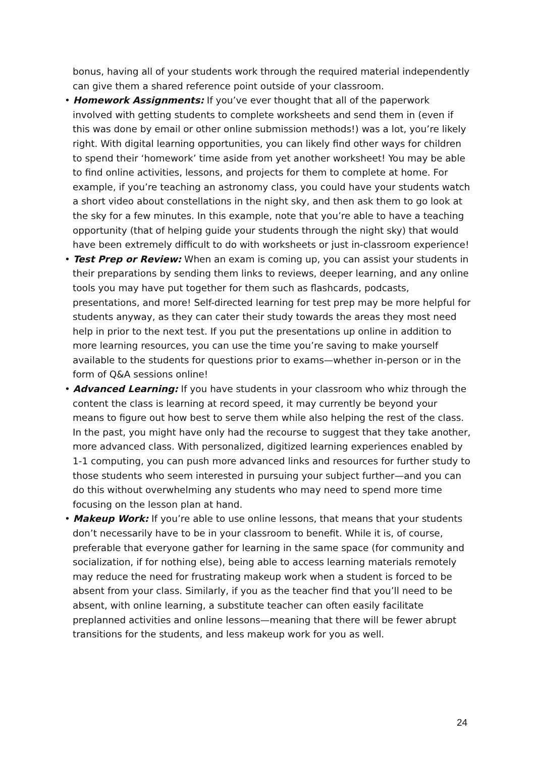bonus, having all of your students work through the required material independently can give them a shared reference point outside of your classroom.
• Homework Assignments: If you’ve ever thought that all of the paperwork involved with getting students to complete worksheets and send them in (even if this was done by email or other online submission methods!) was a lot, you’re likely right. With digital learning opportunities, you can likely find other ways for children to spend their ‘homework’ time aside from yet another worksheet! You may be able to find online activities, lessons, and projects for them to complete at home. For example, if you’re teaching an astronomy class, you could have your students watch a short video about constellations in the night sky, and then ask them to go look at the sky for a few minutes. In this example, note that you’re able to have a teaching opportunity (that of helping guide your students through the night sky) that would have been extremely difficult to do with worksheets or just in-classroom experience!
• Test Prep or Review: When an exam is coming up, you can assist your students in their preparations by sending them links to reviews, deeper learning, and any online tools you may have put together for them such as flashcards, podcasts, presentations, and more! Self-directed learning for test prep may be more helpful for students anyway, as they can cater their study towards the areas they most need help in prior to the next test. If you put the presentations up online in addition to more learning resources, you can use the time you’re saving to make yourself available to the students for questions prior to exams—whether in-person or in the form of Q&A sessions online!
• Advanced Learning: If you have students in your classroom who whiz through the content the class is learning at record speed, it may currently be beyond your means to figure out how best to serve them while also helping the rest of the class. In the past, you might have only had the recourse to suggest that they take another, more advanced class. With personalized, digitized learning experiences enabled by 1-1 computing, you can push more advanced links and resources for further study to those students who seem interested in pursuing your subject further—and you can do this without overwhelming any students who may need to spend more time focusing on the lesson plan at hand.
• Makeup Work: If you’re able to use online lessons, that means that your students don’t necessarily have to be in your classroom to benefit. While it is, of course, preferable that everyone gather for learning in the same space (for community and socialization, if for nothing else), being able to access learning materials remotely may reduce the need for frustrating makeup work when a student is forced to be absent from your class. Similarly, if you as the teacher find that you’ll need to be absent, with online learning, a substitute teacher can often easily facilitate preplanned activities and online lessons—meaning that there will be fewer abrupt transitions for the students, and less makeup work for you as well.
24